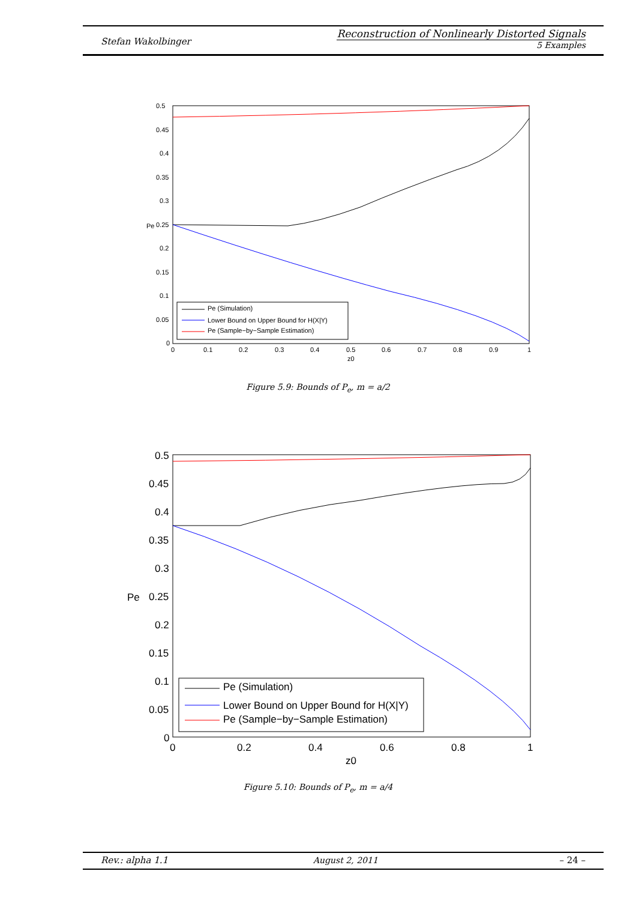Stefan Wakolbinger
Reconstruction of Nonlinearly Distorted Signals
5 Examples
0.5
0.45
0.4
0.35
0.3
0.25
0.2
0.15
0.1
0.05
0
0
0.1
0.2
0.3
0.4
0.5
0.6
0.7
0.8
0.9
1
z0
Pe
Pe (Simulation)
Lower Bound on Upper Bound for H(X|Y)
Pe (Sample−by−Sample Estimation)
Figure 5.9: Bounds of P<sub>e</sub>, m = a/2
0.5
0.45
0.4
0.35
0.3
0.25
0.2
0.15
0.1
0.05
0
0
0.2
0.4
0.6
0.8
1
z0
Pe
Pe (Simulation)
Lower Bound on Upper Bound for H(X|Y)
Pe (Sample−by−Sample Estimation)
Figure 5.10: Bounds of P<sub>e</sub>, m = a/4
Rev.: alpha 1.1 August 2, 2011 – 24 –